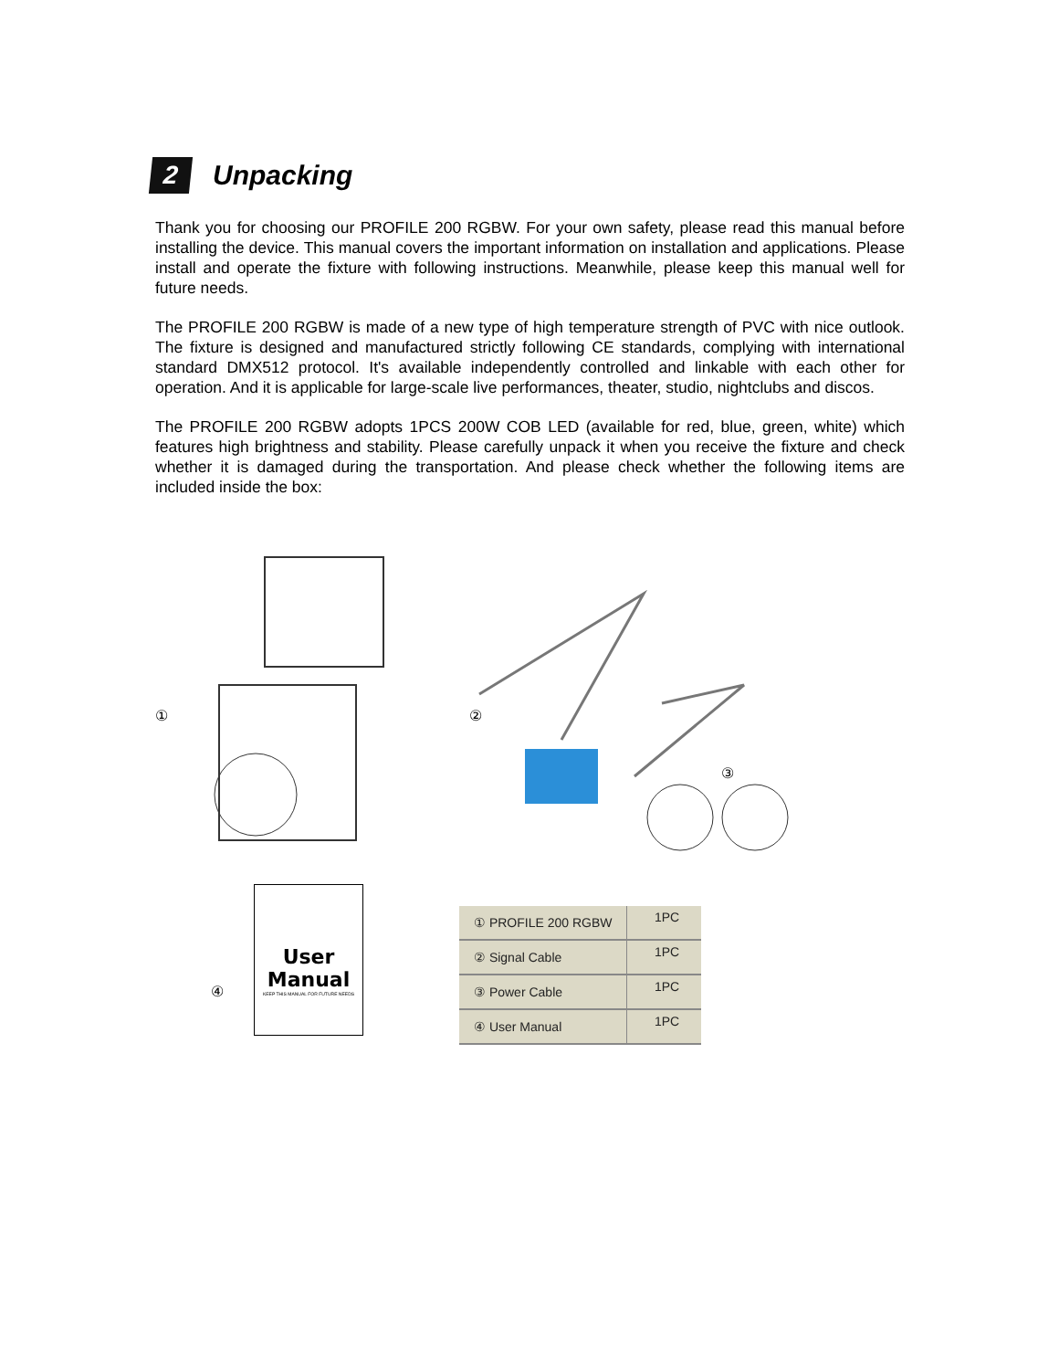2
Unpacking
Thank you for choosing our PROFILE 200 RGBW. For your own safety, please read this manual before installing the device. This manual covers the important information on installation and applications. Please install and operate the fixture with following instructions. Meanwhile, please keep this manual well for future needs.
The PROFILE 200 RGBW is made of a new type of high temperature strength of PVC with nice outlook. The fixture is designed and manufactured strictly following CE standards, complying with international standard DMX512 protocol. It's available independently controlled and linkable with each other for operation. And it is applicable for large-scale live performances, theater, studio, nightclubs and discos.
The PROFILE 200 RGBW adopts 1PCS 200W COB LED (available for red, blue, green, white) which features high brightness and stability. Please carefully unpack it when you receive the fixture and check whether it is damaged during the transportation. And please check whether the following items are included inside the box:
① ②
③
④
User Manual
KEEP THIS MANUAL FOR FUTURE NEEDS
| ① PROFILE 200 RGBW | 1PC |
| ② Signal Cable | 1PC |
| ③ Power Cable | 1PC |
| ④ User Manual | 1PC |